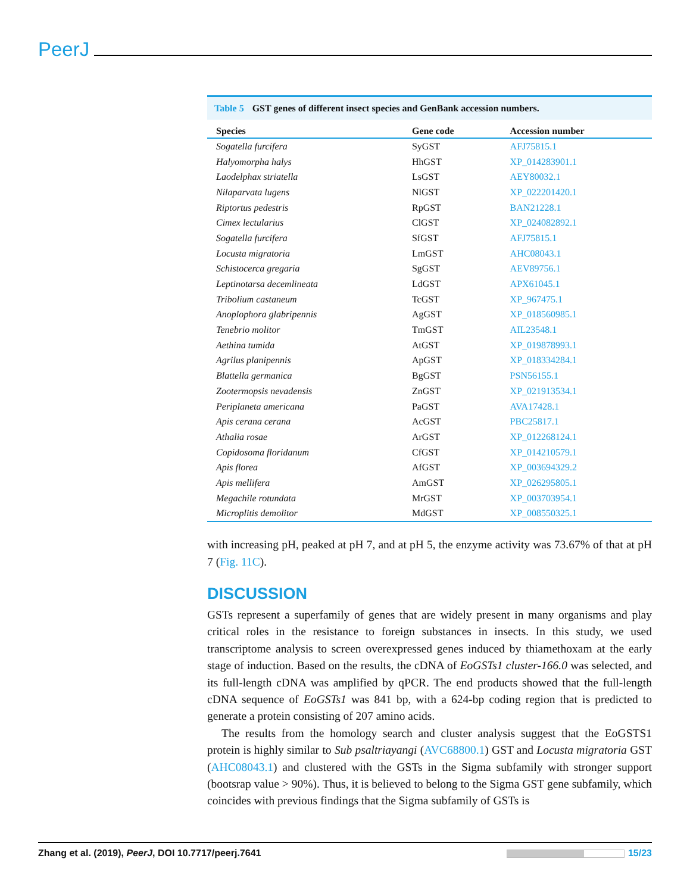PeerJ
Table 5 GST genes of different insect species and GenBank accession numbers.
| Species | Gene code | Accession number |
| --- | --- | --- |
| Sogatella furcifera | SyGST | AFJ75815.1 |
| Halyomorpha halys | HhGST | XP_014283901.1 |
| Laodelphax striatella | LsGST | AEY80032.1 |
| Nilaparvata lugens | NlGST | XP_022201420.1 |
| Riptortus pedestris | RpGST | BAN21228.1 |
| Cimex lectularius | ClGST | XP_024082892.1 |
| Sogatella furcifera | SfGST | AFJ75815.1 |
| Locusta migratoria | LmGST | AHC08043.1 |
| Schistocerca gregaria | SgGST | AEV89756.1 |
| Leptinotarsa decemlineata | LdGST | APX61045.1 |
| Tribolium castaneum | TcGST | XP_967475.1 |
| Anoplophora glabripennis | AgGST | XP_018560985.1 |
| Tenebrio molitor | TmGST | AIL23548.1 |
| Aethina tumida | AtGST | XP_019878993.1 |
| Agrilus planipennis | ApGST | XP_018334284.1 |
| Blattella germanica | BgGST | PSN56155.1 |
| Zootermopsis nevadensis | ZnGST | XP_021913534.1 |
| Periplaneta americana | PaGST | AVA17428.1 |
| Apis cerana cerana | AcGST | PBC25817.1 |
| Athalia rosae | ArGST | XP_012268124.1 |
| Copidosoma floridanum | CfGST | XP_014210579.1 |
| Apis florea | AfGST | XP_003694329.2 |
| Apis mellifera | AmGST | XP_026295805.1 |
| Megachile rotundata | MrGST | XP_003703954.1 |
| Microplitis demolitor | MdGST | XP_008550325.1 |
with increasing pH, peaked at pH 7, and at pH 5, the enzyme activity was 73.67% of that at pH 7 (Fig. 11C).
DISCUSSION
GSTs represent a superfamily of genes that are widely present in many organisms and play critical roles in the resistance to foreign substances in insects. In this study, we used transcriptome analysis to screen overexpressed genes induced by thiamethoxam at the early stage of induction. Based on the results, the cDNA of EoGSTs1 cluster-166.0 was selected, and its full-length cDNA was amplified by qPCR. The end products showed that the full-length cDNA sequence of EoGSTs1 was 841 bp, with a 624-bp coding region that is predicted to generate a protein consisting of 207 amino acids.
The results from the homology search and cluster analysis suggest that the EoGSTS1 protein is highly similar to Sub psaltriayangi (AVC68800.1) GST and Locusta migratoria GST (AHC08043.1) and clustered with the GSTs in the Sigma subfamily with stronger support (bootsrap value > 90%). Thus, it is believed to belong to the Sigma GST gene subfamily, which coincides with previous findings that the Sigma subfamily of GSTs is
Zhang et al. (2019), PeerJ, DOI 10.7717/peerj.7641
15/23